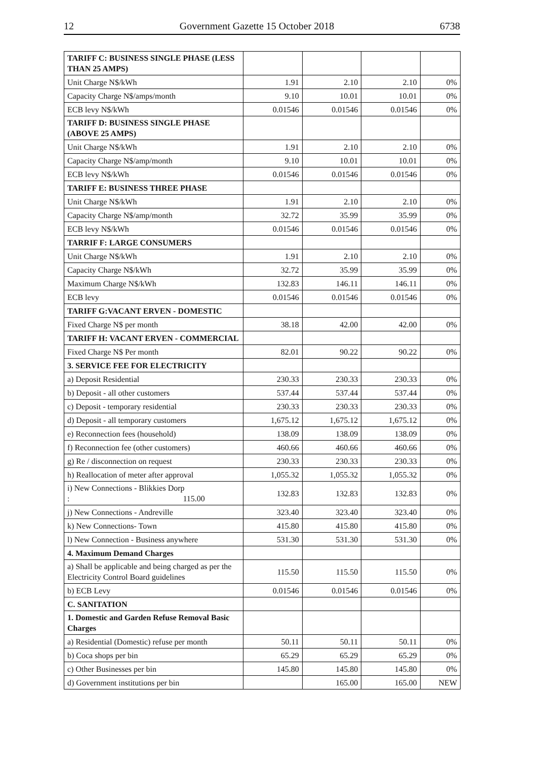12 Government Gazette 15 October 2018 6738
| TARIFF C: BUSINESS SINGLE PHASE (LESS THAN 25 AMPS) | | | | |
| Unit Charge N$/kWh | 1.91 | 2.10 | 2.10 | 0% |
| Capacity Charge N$/amps/month | 9.10 | 10.01 | 10.01 | 0% |
| ECB levy N$/kWh | 0.01546 | 0.01546 | 0.01546 | 0% |
| TARIFF D: BUSINESS SINGLE PHASE (ABOVE 25 AMPS) | | | | |
| Unit Charge N$/kWh | 1.91 | 2.10 | 2.10 | 0% |
| Capacity Charge N$/amp/month | 9.10 | 10.01 | 10.01 | 0% |
| ECB levy N$/kWh | 0.01546 | 0.01546 | 0.01546 | 0% |
| TARIFF E: BUSINESS THREE PHASE | | | | |
| Unit Charge N$/kWh | 1.91 | 2.10 | 2.10 | 0% |
| Capacity Charge N$/amp/month | 32.72 | 35.99 | 35.99 | 0% |
| ECB levy N$/kWh | 0.01546 | 0.01546 | 0.01546 | 0% |
| TARRIF F: LARGE CONSUMERS | | | | |
| Unit Charge N$/kWh | 1.91 | 2.10 | 2.10 | 0% |
| Capacity Charge N$/kWh | 32.72 | 35.99 | 35.99 | 0% |
| Maximum Charge N$/kWh | 132.83 | 146.11 | 146.11 | 0% |
| ECB levy | 0.01546 | 0.01546 | 0.01546 | 0% |
| TARIFF G:VACANT ERVEN - DOMESTIC | | | | |
| Fixed Charge N$ per month | 38.18 | 42.00 | 42.00 | 0% |
| TARIFF H: VACANT ERVEN - COMMERCIAL | | | | |
| Fixed Charge N$ Per month | 82.01 | 90.22 | 90.22 | 0% |
| 3. SERVICE FEE FOR ELECTRICITY | | | | |
| a) Deposit Residential | 230.33 | 230.33 | 230.33 | 0% |
| b) Deposit - all other customers | 537.44 | 537.44 | 537.44 | 0% |
| c) Deposit - temporary residential | 230.33 | 230.33 | 230.33 | 0% |
| d) Deposit - all temporary customers | 1,675.12 | 1,675.12 | 1,675.12 | 0% |
| e) Reconnection fees (household) | 138.09 | 138.09 | 138.09 | 0% |
| f) Reconnection fee (other customers) | 460.66 | 460.66 | 460.66 | 0% |
| g) Re / disconnection on request | 230.33 | 230.33 | 230.33 | 0% |
| h) Reallocation of meter after approval | 1,055.32 | 1,055.32 | 1,055.32 | 0% |
| i) New Connections - Blikkies Dorp : 115.00 | 132.83 | 132.83 | 132.83 | 0% |
| j) New Connections - Andreville | 323.40 | 323.40 | 323.40 | 0% |
| k) New Connections- Town | 415.80 | 415.80 | 415.80 | 0% |
| l) New Connection - Business anywhere | 531.30 | 531.30 | 531.30 | 0% |
| 4. Maximum Demand Charges | | | | |
| a) Shall be applicable and being charged as per the Electricity Control Board guidelines | 115.50 | 115.50 | 115.50 | 0% |
| b) ECB Levy | 0.01546 | 0.01546 | 0.01546 | 0% |
| C. SANITATION | | | | |
| 1. Domestic and Garden Refuse Removal Basic Charges | | | | |
| a) Residential (Domestic) refuse per month | 50.11 | 50.11 | 50.11 | 0% |
| b) Coca shops per bin | 65.29 | 65.29 | 65.29 | 0% |
| c) Other Businesses per bin | 145.80 | 145.80 | 145.80 | 0% |
| d) Government institutions per bin | | 165.00 | 165.00 | NEW |